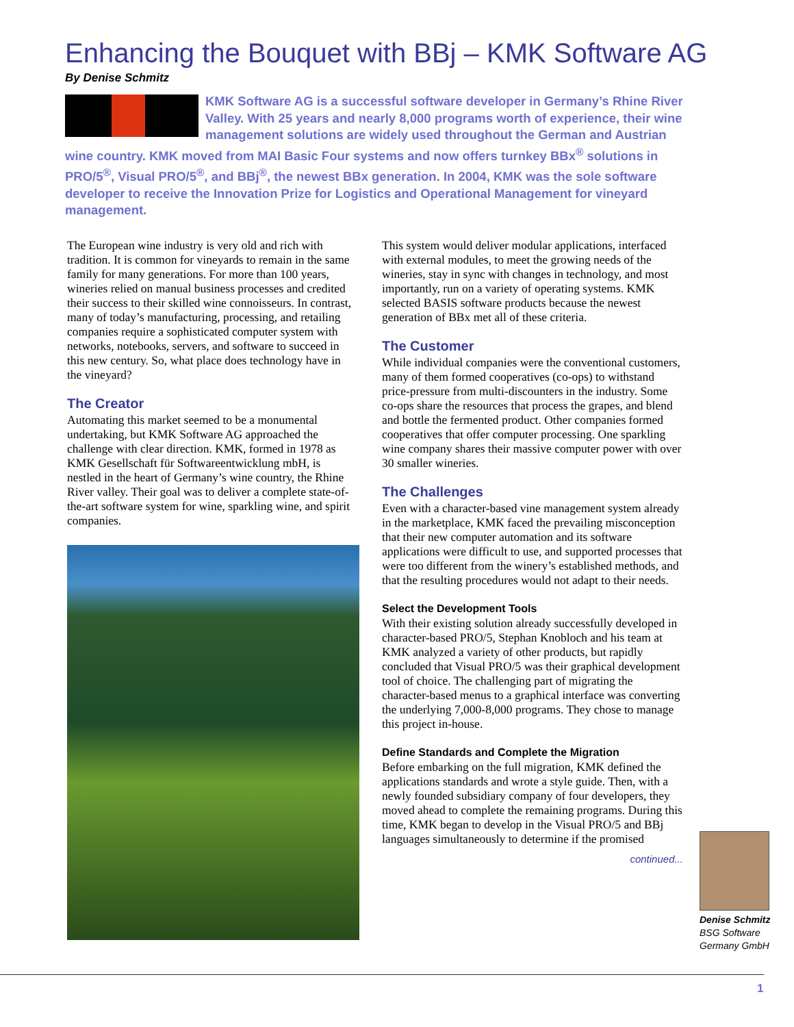Enhancing the Bouquet with BBj – KMK Software AG
By Denise Schmitz
KMK Software AG is a successful software developer in Germany’s Rhine River Valley. With 25 years and nearly 8,000 programs worth of experience, their wine management solutions are widely used throughout the German and Austrian wine country. KMK moved from MAI Basic Four systems and now offers turnkey BBx<sup>®</sup> solutions in PRO/5<sup>®</sup>, Visual PRO/5<sup>®</sup>, and BBj<sup>®</sup>, the newest BBx generation. In 2004, KMK was the sole software developer to receive the Innovation Prize for Logistics and Operational Management for vineyard management.
The European wine industry is very old and rich with tradition. It is common for vineyards to remain in the same family for many generations. For more than 100 years, wineries relied on manual business processes and credited their success to their skilled wine connoisseurs. In contrast, many of today’s manufacturing, processing, and retailing companies require a sophisticated computer system with networks, notebooks, servers, and software to succeed in this new century. So, what place does technology have in the vineyard?
The Creator
Automating this market seemed to be a monumental undertaking, but KMK Software AG approached the challenge with clear direction. KMK, formed in 1978 as KMK Gesellschaft für Softwareentwicklung mbH, is nestled in the heart of Germany’s wine country, the Rhine River valley. Their goal was to deliver a complete state-of-the-art software system for wine, sparkling wine, and spirit companies.
This system would deliver modular applications, interfaced with external modules, to meet the growing needs of the wineries, stay in sync with changes in technology, and most importantly, run on a variety of operating systems. KMK selected BASIS software products because the newest generation of BBx met all of these criteria.
The Customer
While individual companies were the conventional customers, many of them formed cooperatives (co-ops) to withstand price-pressure from multi-discounters in the industry. Some co-ops share the resources that process the grapes, and blend and bottle the fermented product. Other companies formed cooperatives that offer computer processing. One sparkling wine company shares their massive computer power with over 30 smaller wineries.
The Challenges
Even with a character-based vine management system already in the marketplace, KMK faced the prevailing misconception that their new computer automation and its software applications were difficult to use, and supported processes that were too different from the winery’s established methods, and that the resulting procedures would not adapt to their needs.
Select the Development Tools
With their existing solution already successfully developed in character-based PRO/5, Stephan Knobloch and his team at KMK analyzed a variety of other products, but rapidly concluded that Visual PRO/5 was their graphical development tool of choice. The challenging part of migrating the character-based menus to a graphical interface was converting the underlying 7,000-8,000 programs. They chose to manage this project in-house.
Define Standards and Complete the Migration
Before embarking on the full migration, KMK defined the applications standards and wrote a style guide. Then, with a newly founded subsidiary company of four developers, they moved ahead to complete the remaining programs. During this time, KMK began to develop in the Visual PRO/5 and BBj languages simultaneously to determine if the promised
continued...
Denise Schmitz
BSG Software
Germany GmbH
1